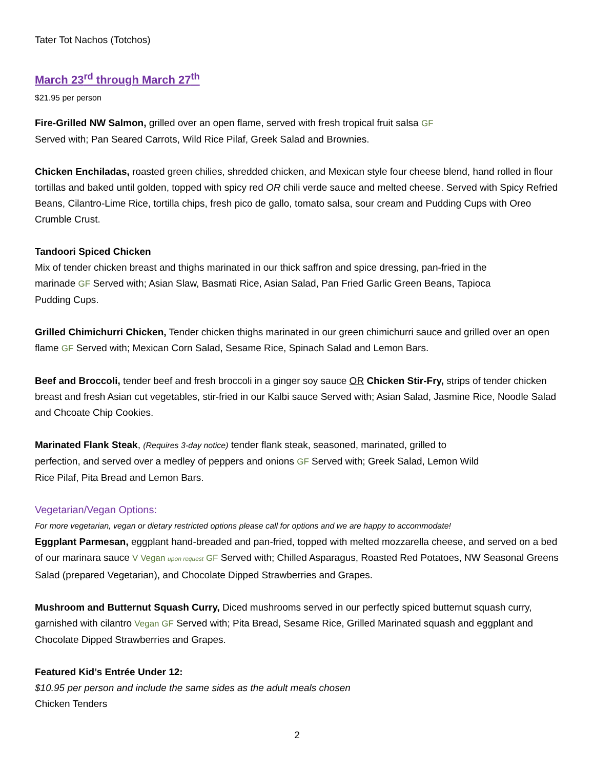Tater Tot Nachos (Totchos)
March 23<sup>rd</sup> through March 27<sup>th</sup>
$21.95 per person
Fire-Grilled NW Salmon, grilled over an open flame, served with fresh tropical fruit salsa GF
Served with; Pan Seared Carrots, Wild Rice Pilaf, Greek Salad and Brownies.
Chicken Enchiladas, roasted green chilies, shredded chicken, and Mexican style four cheese blend, hand rolled in flour tortillas and baked until golden, topped with spicy red OR chili verde sauce and melted cheese. Served with Spicy Refried Beans, Cilantro-Lime Rice, tortilla chips, fresh pico de gallo, tomato salsa, sour cream and Pudding Cups with Oreo Crumble Crust.
Tandoori Spiced Chicken
Mix of tender chicken breast and thighs marinated in our thick saffron and spice dressing, pan-fried in the marinade GF Served with; Asian Slaw, Basmati Rice, Asian Salad, Pan Fried Garlic Green Beans, Tapioca Pudding Cups.
Grilled Chimichurri Chicken, Tender chicken thighs marinated in our green chimichurri sauce and grilled over an open flame GF Served with; Mexican Corn Salad, Sesame Rice, Spinach Salad and Lemon Bars.
Beef and Broccoli, tender beef and fresh broccoli in a ginger soy sauce OR Chicken Stir-Fry, strips of tender chicken breast and fresh Asian cut vegetables, stir-fried in our Kalbi sauce Served with; Asian Salad, Jasmine Rice, Noodle Salad and Chcoate Chip Cookies.
Marinated Flank Steak, (Requires 3-day notice) tender flank steak, seasoned, marinated, grilled to perfection, and served over a medley of peppers and onions GF Served with; Greek Salad, Lemon Wild Rice Pilaf, Pita Bread and Lemon Bars.
Vegetarian/Vegan Options:
For more vegetarian, vegan or dietary restricted options please call for options and we are happy to accommodate!
Eggplant Parmesan, eggplant hand-breaded and pan-fried, topped with melted mozzarella cheese, and served on a bed of our marinara sauce V Vegan upon request GF Served with; Chilled Asparagus, Roasted Red Potatoes, NW Seasonal Greens Salad (prepared Vegetarian), and Chocolate Dipped Strawberries and Grapes.
Mushroom and Butternut Squash Curry, Diced mushrooms served in our perfectly spiced butternut squash curry, garnished with cilantro Vegan GF Served with; Pita Bread, Sesame Rice, Grilled Marinated squash and eggplant and Chocolate Dipped Strawberries and Grapes.
Featured Kid’s Entrée Under 12:
$10.95 per person and include the same sides as the adult meals chosen
Chicken Tenders
2